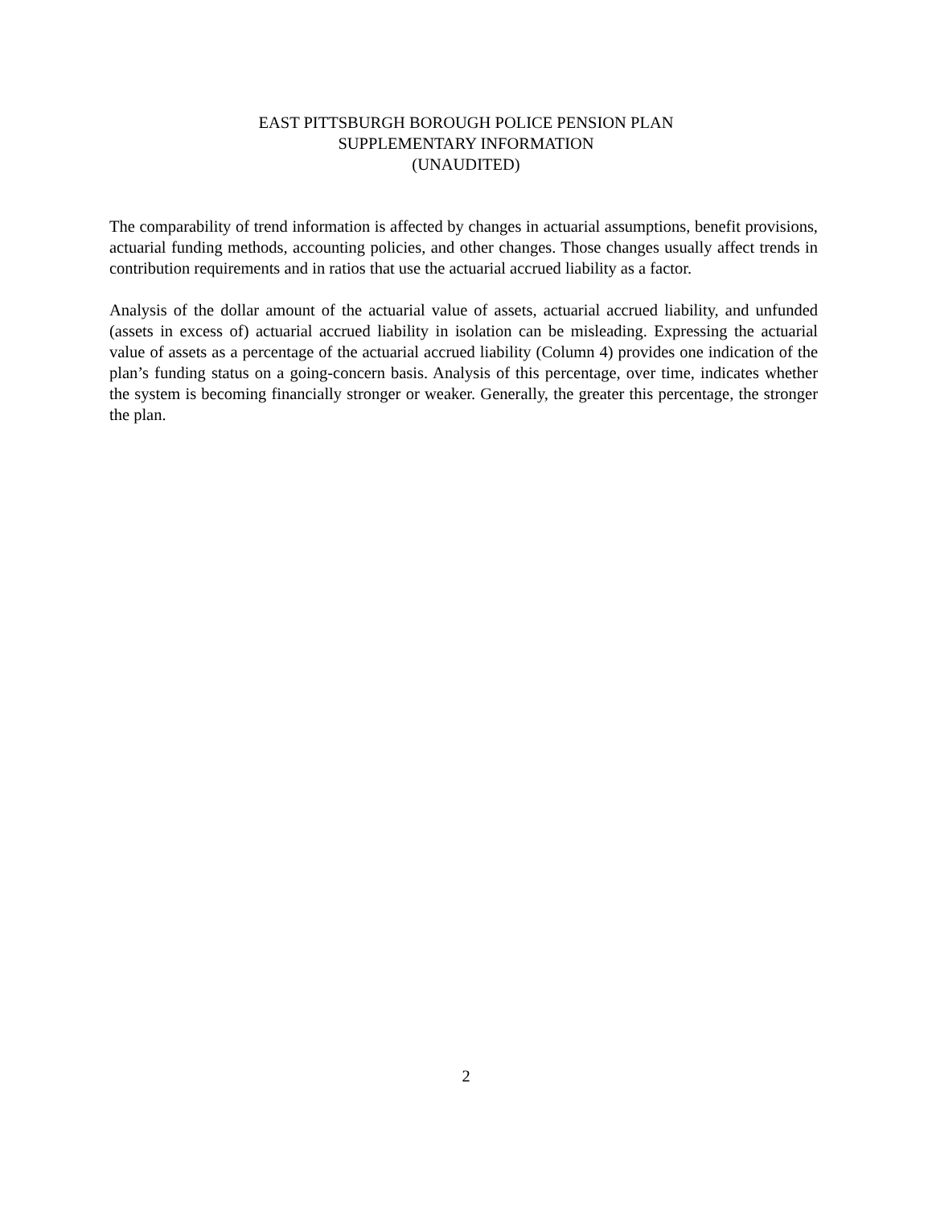EAST PITTSBURGH BOROUGH POLICE PENSION PLAN
SUPPLEMENTARY INFORMATION
(UNAUDITED)
The comparability of trend information is affected by changes in actuarial assumptions, benefit provisions, actuarial funding methods, accounting policies, and other changes. Those changes usually affect trends in contribution requirements and in ratios that use the actuarial accrued liability as a factor.
Analysis of the dollar amount of the actuarial value of assets, actuarial accrued liability, and unfunded (assets in excess of) actuarial accrued liability in isolation can be misleading. Expressing the actuarial value of assets as a percentage of the actuarial accrued liability (Column 4) provides one indication of the plan’s funding status on a going-concern basis. Analysis of this percentage, over time, indicates whether the system is becoming financially stronger or weaker. Generally, the greater this percentage, the stronger the plan.
2